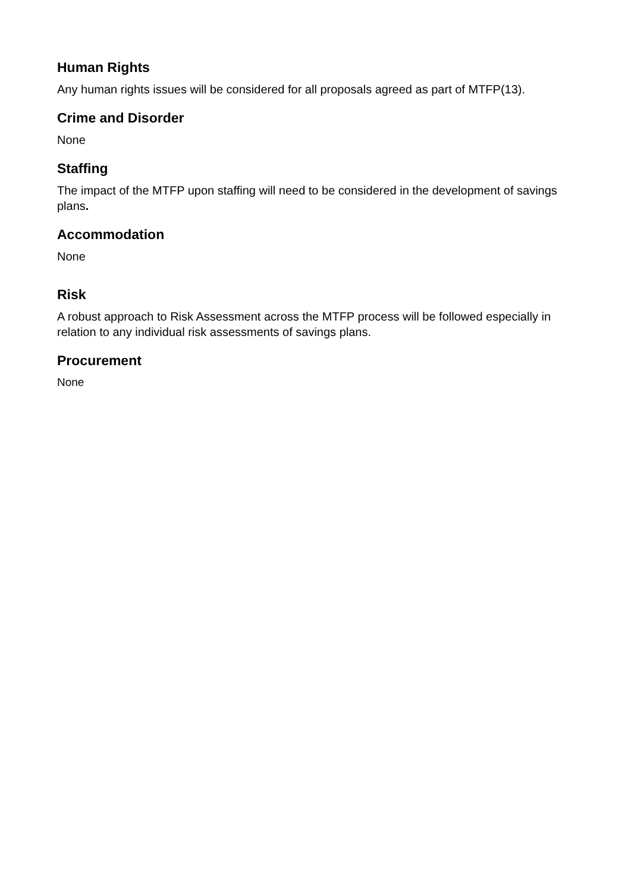Human Rights
Any human rights issues will be considered for all proposals agreed as part of MTFP(13).
Crime and Disorder
None
Staffing
The impact of the MTFP upon staffing will need to be considered in the development of savings plans.
Accommodation
None
Risk
A robust approach to Risk Assessment across the MTFP process will be followed especially in relation to any individual risk assessments of savings plans.
Procurement
None